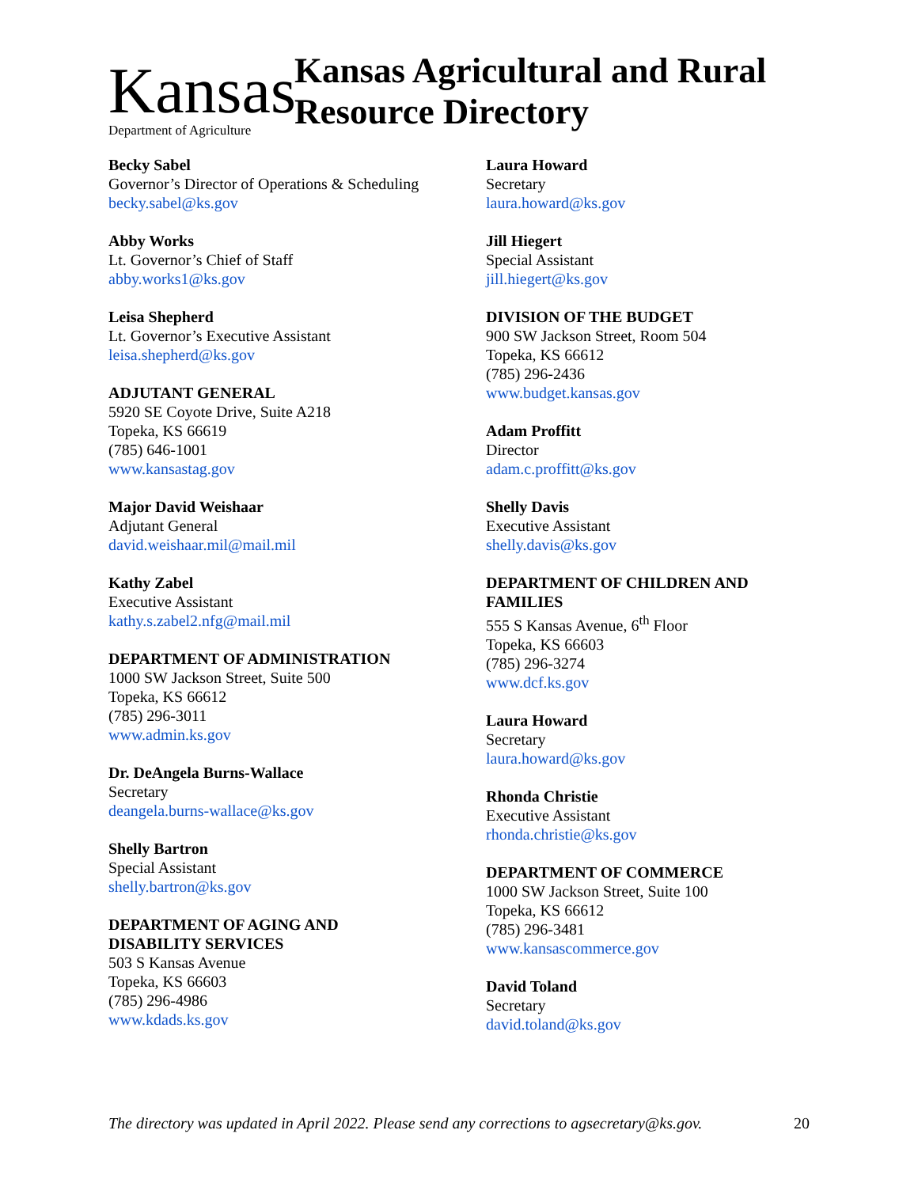Kansas
Department of Agriculture
Kansas Agricultural and Rural
Resource Directory
Becky Sabel
Governor’s Director of Operations & Scheduling
becky.sabel@ks.gov
Abby Works
Lt. Governor’s Chief of Staff
abby.works1@ks.gov
Leisa Shepherd
Lt. Governor’s Executive Assistant
leisa.shepherd@ks.gov
ADJUTANT GENERAL
5920 SE Coyote Drive, Suite A218
Topeka, KS 66619
(785) 646-1001
www.kansastag.gov
Major David Weishaar
Adjutant General
david.weishaar.mil@mail.mil
Kathy Zabel
Executive Assistant
kathy.s.zabel2.nfg@mail.mil
DEPARTMENT OF ADMINISTRATION
1000 SW Jackson Street, Suite 500
Topeka, KS 66612
(785) 296-3011
www.admin.ks.gov
Dr. DeAngela Burns-Wallace
Secretary
deangela.burns-wallace@ks.gov
Shelly Bartron
Special Assistant
shelly.bartron@ks.gov
DEPARTMENT OF AGING AND
DISABILITY SERVICES
503 S Kansas Avenue
Topeka, KS 66603
(785) 296-4986
www.kdads.ks.gov
Laura Howard
Secretary
laura.howard@ks.gov
Jill Hiegert
Special Assistant
jill.hiegert@ks.gov
DIVISION OF THE BUDGET
900 SW Jackson Street, Room 504
Topeka, KS 66612
(785) 296-2436
www.budget.kansas.gov
Adam Proffitt
Director
adam.c.proffitt@ks.gov
Shelly Davis
Executive Assistant
shelly.davis@ks.gov
DEPARTMENT OF CHILDREN AND
FAMILIES
555 S Kansas Avenue, 6<sup>th</sup> Floor
Topeka, KS 66603
(785) 296-3274
www.dcf.ks.gov
Laura Howard
Secretary
laura.howard@ks.gov
Rhonda Christie
Executive Assistant
rhonda.christie@ks.gov
DEPARTMENT OF COMMERCE
1000 SW Jackson Street, Suite 100
Topeka, KS 66612
(785) 296-3481
www.kansascommerce.gov
David Toland
Secretary
david.toland@ks.gov
The directory was updated in April 2022. Please send any corrections to agsecretary@ks.gov. 20